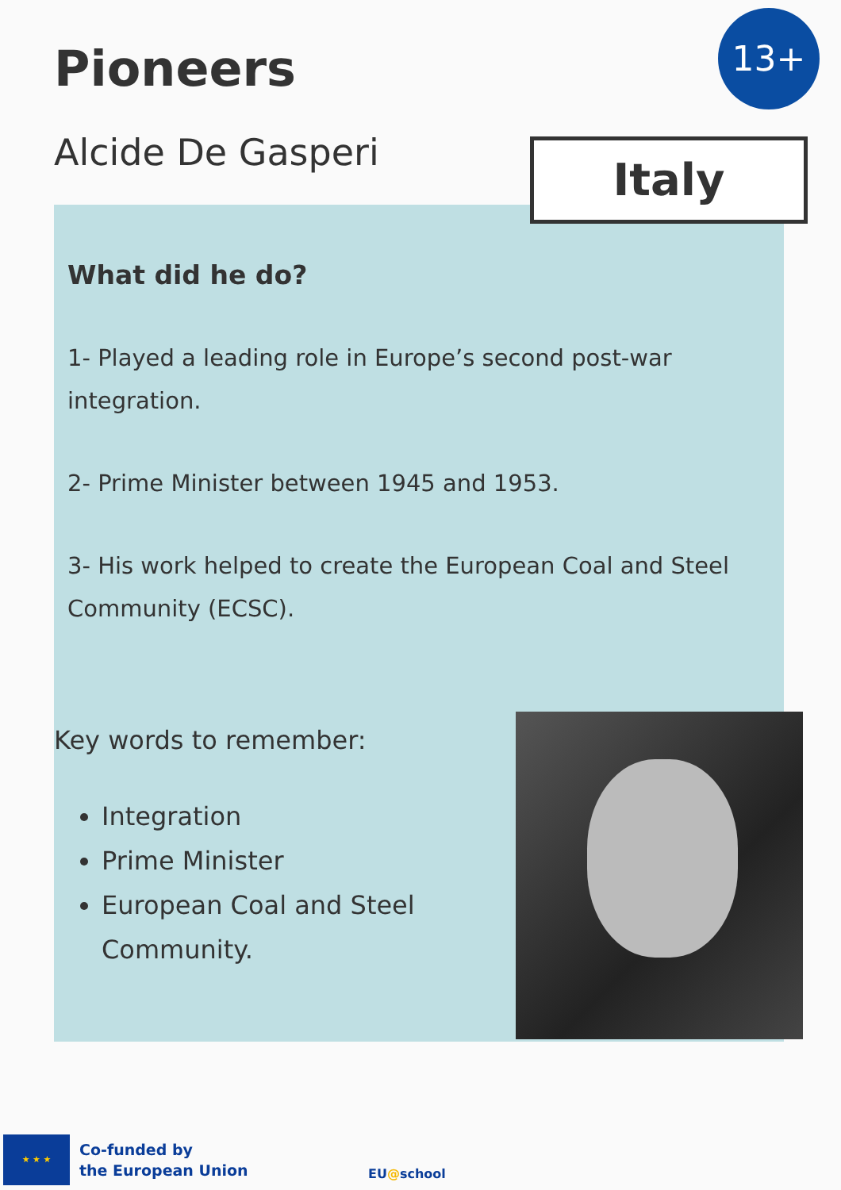13+
Pioneers
Alcide De Gasperi Italy
What did he do?
1- Played a leading role in Europe’s second post-war integration.
2- Prime Minister between 1945 and 1953.
3- His work helped to create the European Coal and Steel Community (ECSC).
Key words to remember:
Integration
Prime Minister
European Coal and Steel Community.
★ ★ ★
Co-funded by
the European Union
EU@school